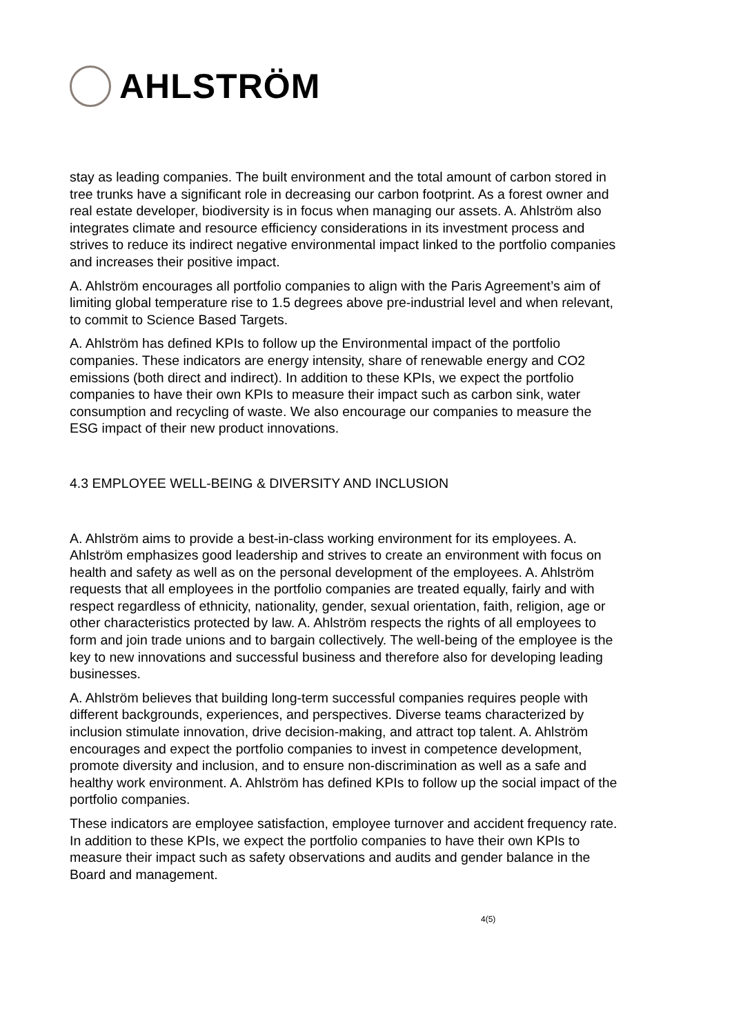AHLSTRÖM
stay as leading companies. The built environment and the total amount of carbon stored in tree trunks have a significant role in decreasing our carbon footprint. As a forest owner and real estate developer, biodiversity is in focus when managing our assets. A. Ahlström also integrates climate and resource efficiency considerations in its investment process and strives to reduce its indirect negative environmental impact linked to the portfolio companies and increases their positive impact.
A. Ahlström encourages all portfolio companies to align with the Paris Agreement’s aim of limiting global temperature rise to 1.5 degrees above pre-industrial level and when relevant, to commit to Science Based Targets.
A. Ahlström has defined KPIs to follow up the Environmental impact of the portfolio companies. These indicators are energy intensity, share of renewable energy and CO2 emissions (both direct and indirect). In addition to these KPIs, we expect the portfolio companies to have their own KPIs to measure their impact such as carbon sink, water consumption and recycling of waste. We also encourage our companies to measure the ESG impact of their new product innovations.
4.3 EMPLOYEE WELL-BEING & DIVERSITY AND INCLUSION
A. Ahlström aims to provide a best-in-class working environment for its employees. A. Ahlström emphasizes good leadership and strives to create an environment with focus on health and safety as well as on the personal development of the employees. A. Ahlström requests that all employees in the portfolio companies are treated equally, fairly and with respect regardless of ethnicity, nationality, gender, sexual orientation, faith, religion, age or other characteristics protected by law. A. Ahlström respects the rights of all employees to form and join trade unions and to bargain collectively. The well-being of the employee is the key to new innovations and successful business and therefore also for developing leading businesses.
A. Ahlström believes that building long-term successful companies requires people with different backgrounds, experiences, and perspectives. Diverse teams characterized by inclusion stimulate innovation, drive decision-making, and attract top talent. A. Ahlström encourages and expect the portfolio companies to invest in competence development, promote diversity and inclusion, and to ensure non-discrimination as well as a safe and healthy work environment. A. Ahlström has defined KPIs to follow up the social impact of the portfolio companies.
These indicators are employee satisfaction, employee turnover and accident frequency rate. In addition to these KPIs, we expect the portfolio companies to have their own KPIs to measure their impact such as safety observations and audits and gender balance in the Board and management.
4(5)